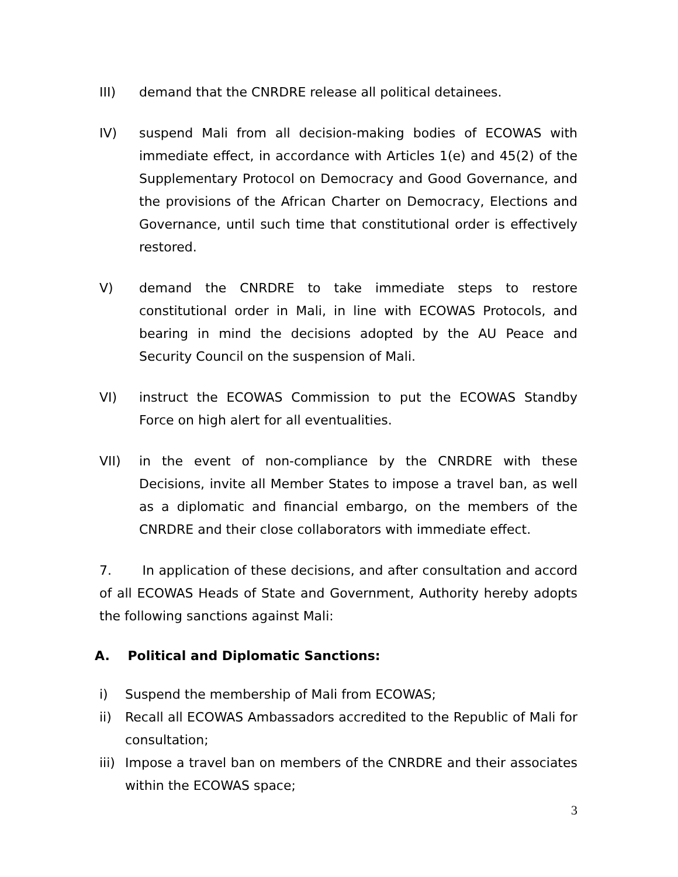III) demand that the CNRDRE release all political detainees.
IV) suspend Mali from all decision-making bodies of ECOWAS with immediate effect, in accordance with Articles 1(e) and 45(2) of the Supplementary Protocol on Democracy and Good Governance, and the provisions of the African Charter on Democracy, Elections and Governance, until such time that constitutional order is effectively restored.
V) demand the CNRDRE to take immediate steps to restore constitutional order in Mali, in line with ECOWAS Protocols, and bearing in mind the decisions adopted by the AU Peace and Security Council on the suspension of Mali.
VI) instruct the ECOWAS Commission to put the ECOWAS Standby Force on high alert for all eventualities.
VII) in the event of non-compliance by the CNRDRE with these Decisions, invite all Member States to impose a travel ban, as well as a diplomatic and financial embargo, on the members of the CNRDRE and their close collaborators with immediate effect.
7. In application of these decisions, and after consultation and accord of all ECOWAS Heads of State and Government, Authority hereby adopts the following sanctions against Mali:
A. Political and Diplomatic Sanctions:
i) Suspend the membership of Mali from ECOWAS;
ii) Recall all ECOWAS Ambassadors accredited to the Republic of Mali for consultation;
iii)
Impose a travel ban on members of the CNRDRE and their associates within the ECOWAS space;
3